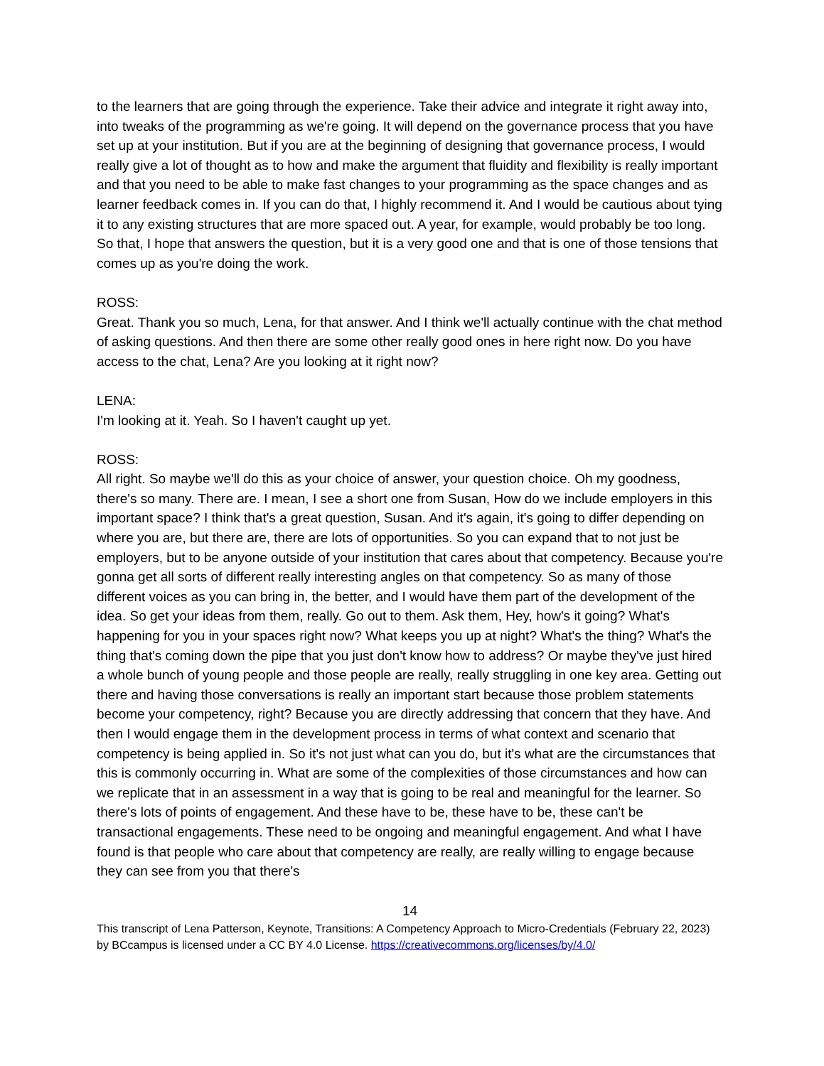to the learners that are going through the experience. Take their advice and integrate it right away into, into tweaks of the programming as we're going. It will depend on the governance process that you have set up at your institution. But if you are at the beginning of designing that governance process, I would really give a lot of thought as to how and make the argument that fluidity and flexibility is really important and that you need to be able to make fast changes to your programming as the space changes and as learner feedback comes in. If you can do that, I highly recommend it. And I would be cautious about tying it to any existing structures that are more spaced out. A year, for example, would probably be too long. So that, I hope that answers the question, but it is a very good one and that is one of those tensions that comes up as you're doing the work.
ROSS:
Great. Thank you so much, Lena, for that answer. And I think we'll actually continue with the chat method of asking questions. And then there are some other really good ones in here right now. Do you have access to the chat, Lena? Are you looking at it right now?
LENA:
I'm looking at it. Yeah. So I haven't caught up yet.
ROSS:
All right. So maybe we'll do this as your choice of answer, your question choice. Oh my goodness, there's so many. There are. I mean, I see a short one from Susan, How do we include employers in this important space? I think that's a great question, Susan. And it's again, it's going to differ depending on where you are, but there are, there are lots of opportunities. So you can expand that to not just be employers, but to be anyone outside of your institution that cares about that competency. Because you're gonna get all sorts of different really interesting angles on that competency. So as many of those different voices as you can bring in, the better, and I would have them part of the development of the idea. So get your ideas from them, really. Go out to them. Ask them, Hey, how's it going? What's happening for you in your spaces right now? What keeps you up at night? What's the thing? What's the thing that's coming down the pipe that you just don't know how to address? Or maybe they've just hired a whole bunch of young people and those people are really, really struggling in one key area. Getting out there and having those conversations is really an important start because those problem statements become your competency, right? Because you are directly addressing that concern that they have. And then I would engage them in the development process in terms of what context and scenario that competency is being applied in. So it's not just what can you do, but it's what are the circumstances that this is commonly occurring in. What are some of the complexities of those circumstances and how can we replicate that in an assessment in a way that is going to be real and meaningful for the learner. So there's lots of points of engagement. And these have to be, these have to be, these can't be transactional engagements. These need to be ongoing and meaningful engagement. And what I have found is that people who care about that competency are really, are really willing to engage because they can see from you that there's
14
This transcript of Lena Patterson, Keynote, Transitions: A Competency Approach to Micro-Credentials (February 22, 2023) by BCcampus is licensed under a CC BY 4.0 License. https://creativecommons.org/licenses/by/4.0/